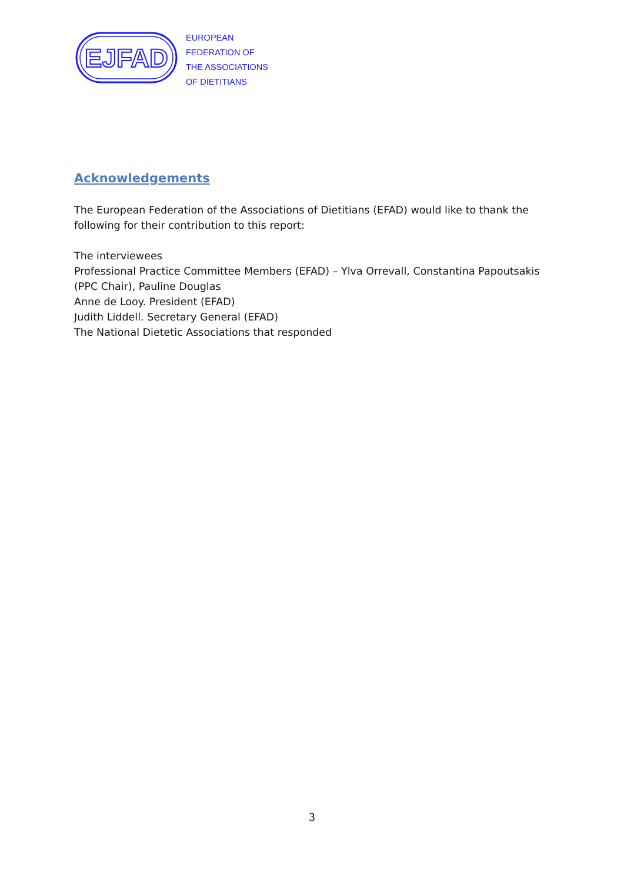EJFAD
EUROPEAN
FEDERATION OF
THE ASSOCIATIONS
OF DIETITIANS
Acknowledgements
The European Federation of the Associations of Dietitians (EFAD) would like to thank the following for their contribution to this report:
The interviewees
Professional Practice Committee Members (EFAD) – Ylva Orrevall, Constantina Papoutsakis (PPC Chair), Pauline Douglas
Anne de Looy. President (EFAD)
Judith Liddell. Secretary General (EFAD)
The National Dietetic Associations that responded
3